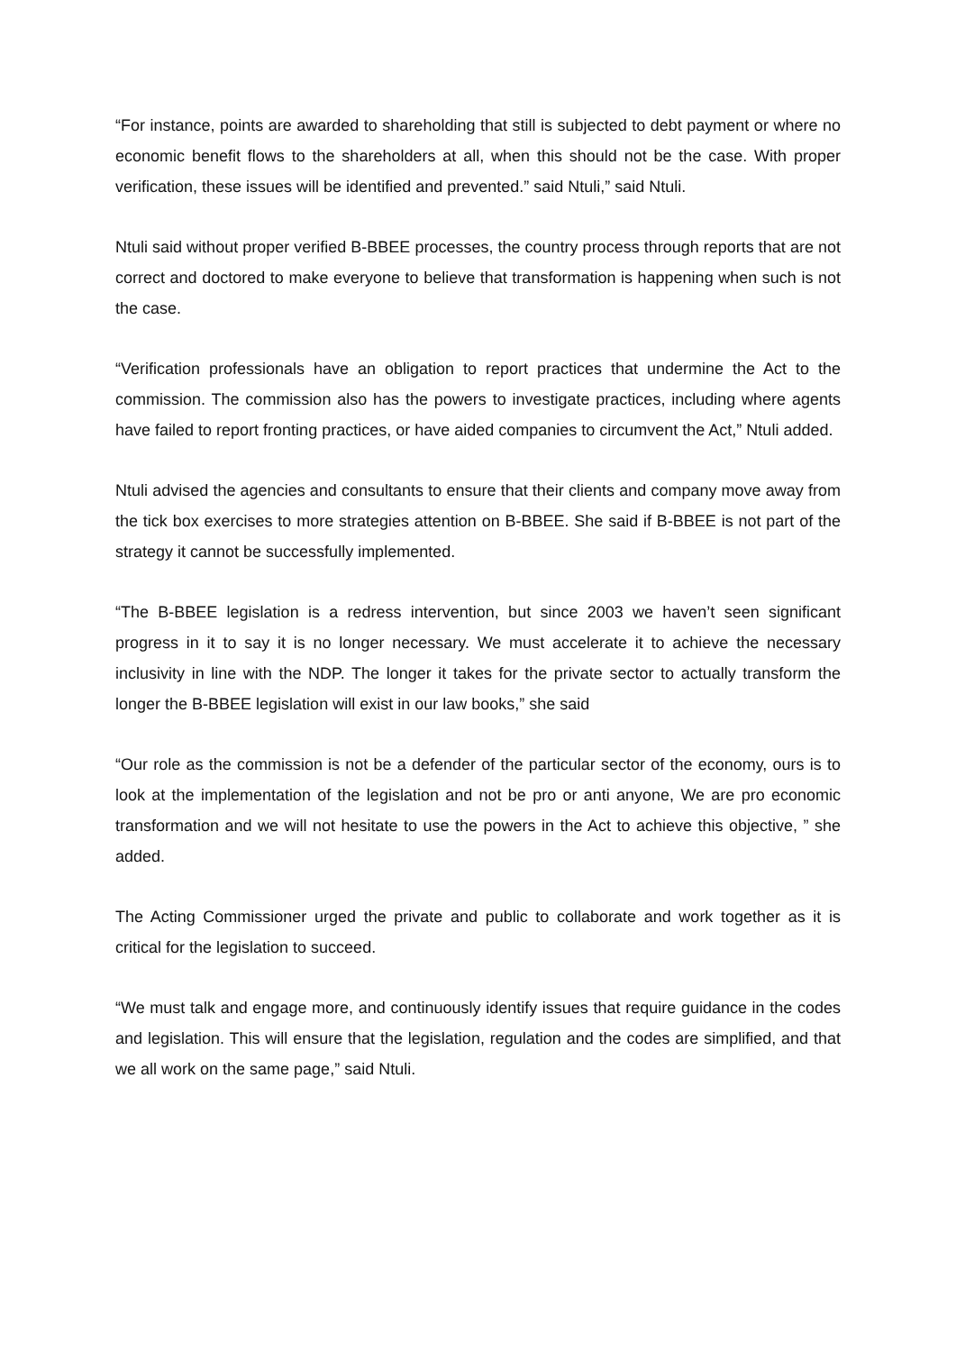“For instance, points are awarded to shareholding that still is subjected to debt payment or where no economic benefit flows to the shareholders at all, when this should not be the case. With proper verification, these issues will be identified and prevented.” said Ntuli,” said Ntuli.
Ntuli said without proper verified B-BBEE processes, the country process through reports that are not correct and doctored to make everyone to believe that transformation is happening when such is not the case.
“Verification professionals have an obligation to report practices that undermine the Act to the commission. The commission also has the powers to investigate practices, including where agents have failed to report fronting practices, or have aided companies to circumvent the Act,” Ntuli added.
Ntuli advised the agencies and consultants to ensure that their clients and company move away from the tick box exercises to more strategies attention on B-BBEE. She said if B-BBEE is not part of the strategy it cannot be successfully implemented.
“The B-BBEE legislation is a redress intervention, but since 2003 we haven’t seen significant progress in it to say it is no longer necessary. We must accelerate it to achieve the necessary inclusivity in line with the NDP. The longer it takes for the private sector to actually transform the longer the B-BBEE legislation will exist in our law books,” she said
“Our role as the commission is not be a defender of the particular sector of the economy, ours is to look at the implementation of the legislation and not be pro or anti anyone, We are pro economic transformation and we will not hesitate to use the powers in the Act to achieve this objective, ” she added.
The Acting Commissioner urged the private and public to collaborate and work together as it is critical for the legislation to succeed.
“We must talk and engage more, and continuously identify issues that require guidance in the codes and legislation. This will ensure that the legislation, regulation and the codes are simplified, and that we all work on the same page,” said Ntuli.